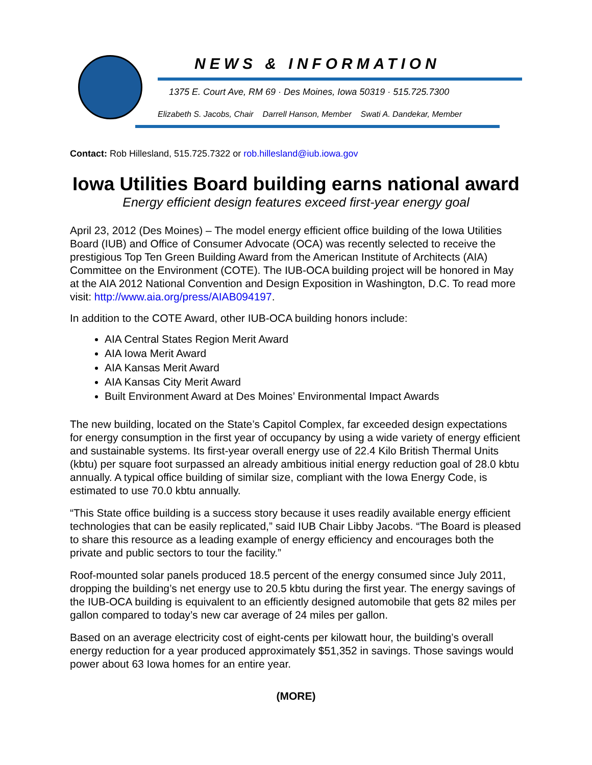NEWS & INFORMATION
1375 E. Court Ave, RM 69 · Des Moines, Iowa 50319 · 515.725.7300
Elizabeth S. Jacobs, Chair Darrell Hanson, Member Swati A. Dandekar, Member
Contact: Rob Hillesland, 515.725.7322 or rob.hillesland@iub.iowa.gov
Iowa Utilities Board building earns national award
Energy efficient design features exceed first-year energy goal
April 23, 2012 (Des Moines) – The model energy efficient office building of the Iowa Utilities Board (IUB) and Office of Consumer Advocate (OCA) was recently selected to receive the prestigious Top Ten Green Building Award from the American Institute of Architects (AIA) Committee on the Environment (COTE). The IUB-OCA building project will be honored in May at the AIA 2012 National Convention and Design Exposition in Washington, D.C. To read more visit: http://www.aia.org/press/AIAB094197.
In addition to the COTE Award, other IUB-OCA building honors include:
AIA Central States Region Merit Award
AIA Iowa Merit Award
AIA Kansas Merit Award
AIA Kansas City Merit Award
Built Environment Award at Des Moines’ Environmental Impact Awards
The new building, located on the State’s Capitol Complex, far exceeded design expectations for energy consumption in the first year of occupancy by using a wide variety of energy efficient and sustainable systems. Its first-year overall energy use of 22.4 Kilo British Thermal Units (kbtu) per square foot surpassed an already ambitious initial energy reduction goal of 28.0 kbtu annually. A typical office building of similar size, compliant with the Iowa Energy Code, is estimated to use 70.0 kbtu annually.
“This State office building is a success story because it uses readily available energy efficient technologies that can be easily replicated,” said IUB Chair Libby Jacobs. “The Board is pleased to share this resource as a leading example of energy efficiency and encourages both the private and public sectors to tour the facility.”
Roof-mounted solar panels produced 18.5 percent of the energy consumed since July 2011, dropping the building’s net energy use to 20.5 kbtu during the first year. The energy savings of the IUB-OCA building is equivalent to an efficiently designed automobile that gets 82 miles per gallon compared to today’s new car average of 24 miles per gallon.
Based on an average electricity cost of eight-cents per kilowatt hour, the building’s overall energy reduction for a year produced approximately $51,352 in savings. Those savings would power about 63 Iowa homes for an entire year.
(MORE)